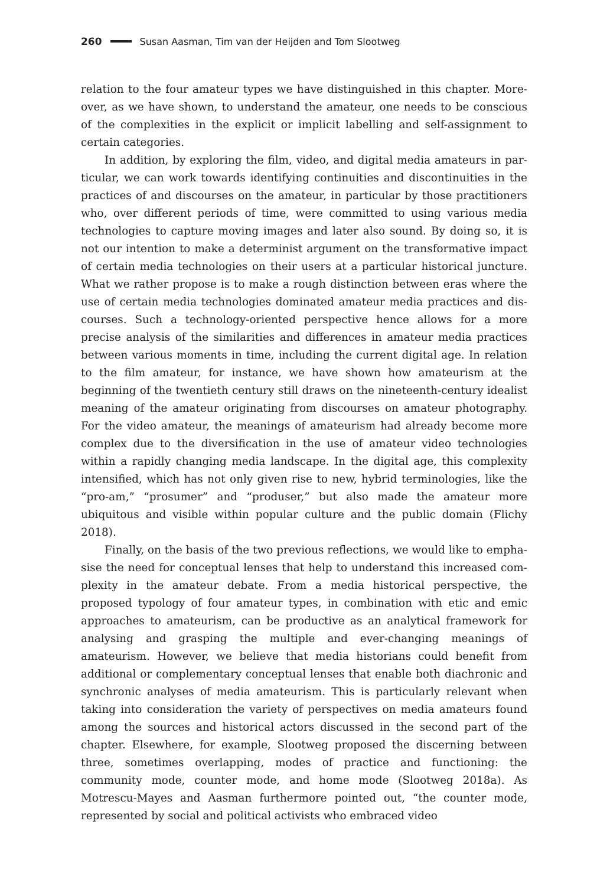260 Susan Aasman, Tim van der Heijden and Tom Slootweg
relation to the four amateur types we have distinguished in this chapter. More­over, as we have shown, to understand the amateur, one needs to be conscious of the complexities in the explicit or implicit labelling and self-assignment to cer­tain categories.
In addition, by exploring the film, video, and digital media amateurs in par­ticular, we can work towards identifying continuities and discontinuities in the practices of and discourses on the amateur, in particular by those practitioners who, over different periods of time, were committed to using various media technologies to capture moving images and later also sound. By doing so, it is not our intention to make a determinist argument on the transformative impact of certain media technologies on their users at a particular historical juncture. What we rather propose is to make a rough distinction between eras where the use of certain media technologies dominated amateur media practices and dis­courses. Such a technology-oriented perspective hence allows for a more precise analysis of the similarities and differences in amateur media practices between various moments in time, including the current digital age. In relation to the film amateur, for instance, we have shown how amateurism at the beginning of the twentieth century still draws on the nineteenth-century idealist meaning of the am­ateur originating from discourses on amateur photography. For the video amateur, the meanings of amateurism had already become more complex due to the diversi­fication in the use of amateur video technologies within a rapidly changing media landscape. In the digital age, this complexity intensified, which has not only given rise to new, hybrid terminologies, like the “pro-am,” “prosumer” and “produser,” but also made the amateur more ubiquitous and visible within popular culture and the public domain (Flichy 2018).
Finally, on the basis of the two previous reflections, we would like to empha­sise the need for conceptual lenses that help to understand this increased com­plexity in the amateur debate. From a media historical perspective, the proposed typology of four amateur types, in combination with etic and emic approaches to amateurism, can be productive as an analytical framework for analysing and grasping the multiple and ever-changing meanings of amateurism. However, we believe that media historians could benefit from additional or complementary conceptual lenses that enable both diachronic and synchronic analyses of media amateurism. This is particularly relevant when taking into consideration the vari­ety of perspectives on media amateurs found among the sources and historical actors discussed in the second part of the chapter. Elsewhere, for example, Sloot­weg proposed the discerning between three, sometimes overlapping, modes of practice and functioning: the community mode, counter mode, and home mode (Slootweg 2018a). As Motrescu-Mayes and Aasman furthermore pointed out, “the counter mode, represented by social and political activists who embraced video